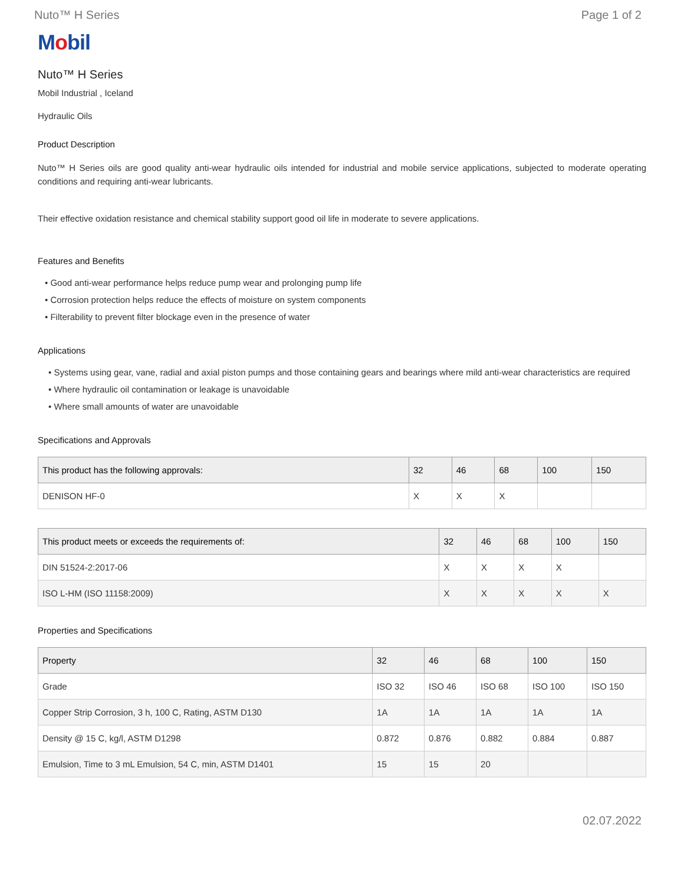Nuto™ H Series Page 1 of 2
Mobil
Nuto™ H Series
Mobil Industrial , Iceland
Hydraulic Oils
Product Description
Nuto™ H Series oils are good quality anti-wear hydraulic oils intended for industrial and mobile service applications, subjected to moderate operating conditions and requiring anti-wear lubricants.
Their effective oxidation resistance and chemical stability support good oil life in moderate to severe applications.
Features and Benefits
• Good anti-wear performance helps reduce pump wear and prolonging pump life
• Corrosion protection helps reduce the effects of moisture on system components
• Filterability to prevent filter blockage even in the presence of water
Applications
• Systems using gear, vane, radial and axial piston pumps and those containing gears and bearings where mild anti-wear characteristics are required
• Where hydraulic oil contamination or leakage is unavoidable
• Where small amounts of water are unavoidable
Specifications and Approvals
| This product has the following approvals: | 32 | 46 | 68 | 100 | 150 |
| --- | --- | --- | --- | --- | --- |
| DENISON HF-0 | X | X | X | | |
| This product meets or exceeds the requirements of: | 32 | 46 | 68 | 100 | 150 |
| --- | --- | --- | --- | --- | --- |
| DIN 51524-2:2017-06 | X | X | X | X | |
| ISO L-HM (ISO 11158:2009) | X | X | X | X | X |
Properties and Specifications
| Property | 32 | 46 | 68 | 100 | 150 |
| --- | --- | --- | --- | --- | --- |
| Grade | ISO 32 | ISO 46 | ISO 68 | ISO 100 | ISO 150 |
| Copper Strip Corrosion, 3 h, 100 C, Rating, ASTM D130 | 1A | 1A | 1A | 1A | 1A |
| Density @ 15 C, kg/l, ASTM D1298 | 0.872 | 0.876 | 0.882 | 0.884 | 0.887 |
| Emulsion, Time to 3 mL Emulsion, 54 C, min, ASTM D1401 | 15 | 15 | 20 | | |
02.07.2022